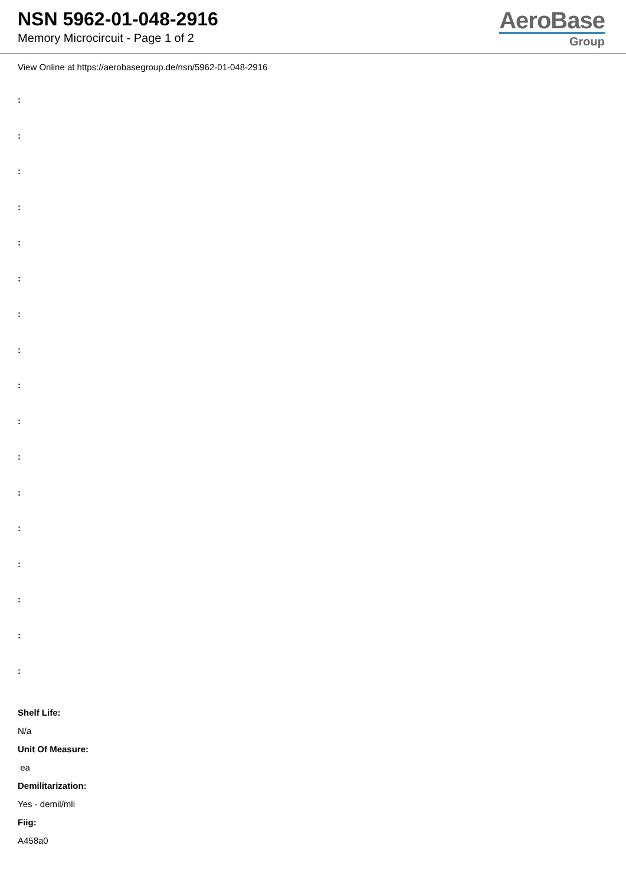NSN 5962-01-048-2916
Memory Microcircuit - Page 1 of 2
AeroBase
Group
View Online at https://aerobasegroup.de/nsn/5962-01-048-2916
:
:
:
:
:
:
:
:
:
:
:
:
:
:
:
:
:
Shelf Life:
N/a
Unit Of Measure:
ea
Demilitarization:
Yes - demil/mli
Fiig:
A458a0